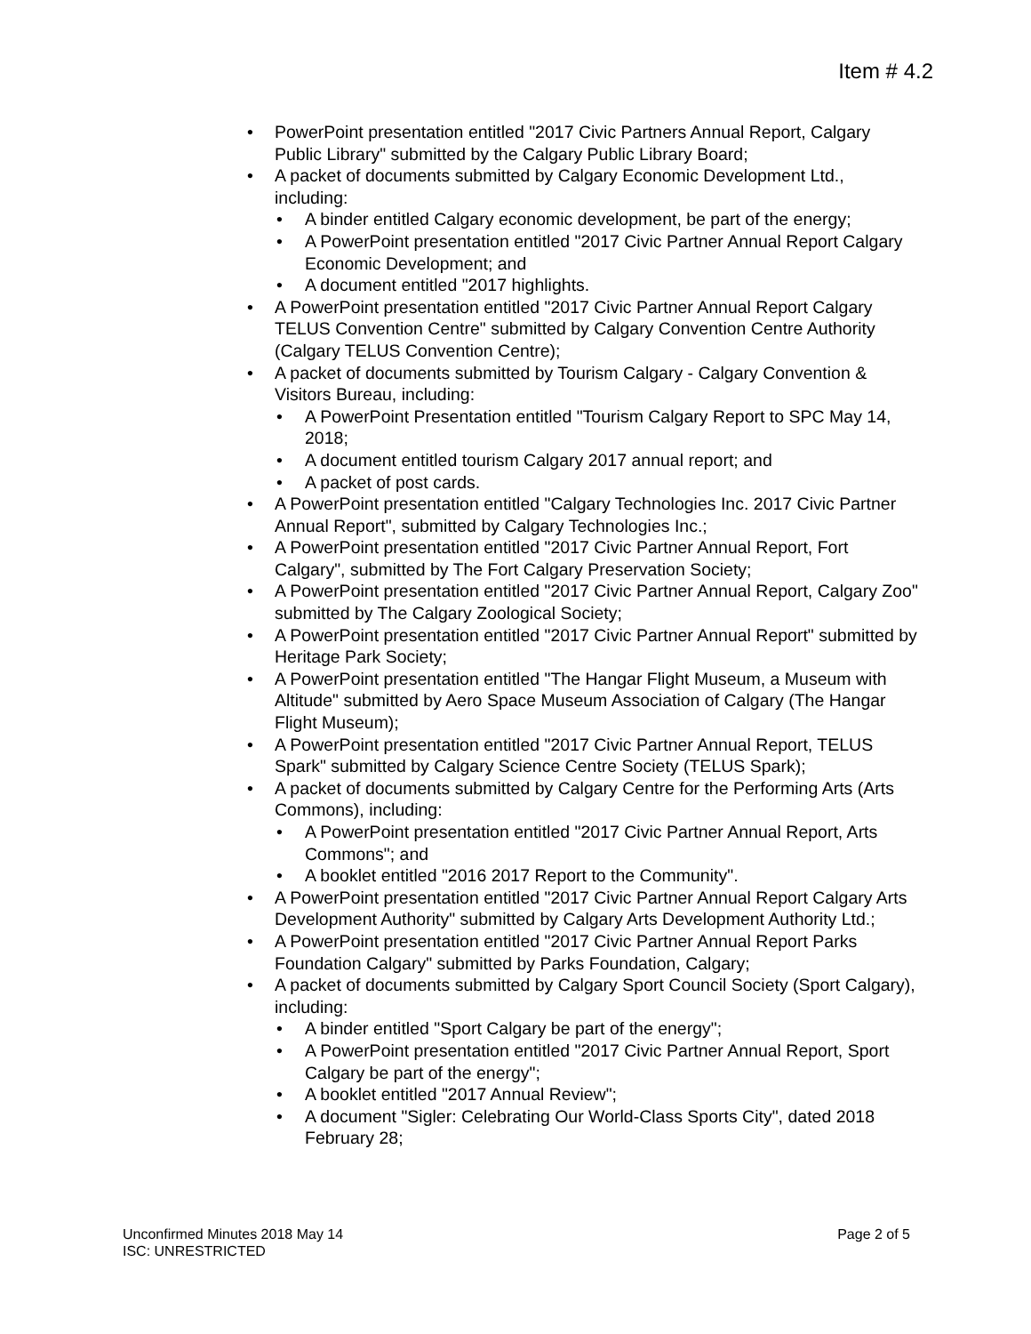Item # 4.2
• PowerPoint presentation entitled "2017 Civic Partners Annual Report, Calgary Public Library" submitted by the Calgary Public Library Board;
• A packet of documents submitted by Calgary Economic Development Ltd., including:
• A binder entitled Calgary economic development, be part of the energy;
• A PowerPoint presentation entitled "2017 Civic Partner Annual Report Calgary Economic Development; and
• A document entitled "2017 highlights.
• A PowerPoint presentation entitled "2017 Civic Partner Annual Report Calgary TELUS Convention Centre" submitted by Calgary Convention Centre Authority (Calgary TELUS Convention Centre);
• A packet of documents submitted by Tourism Calgary - Calgary Convention & Visitors Bureau, including:
• A PowerPoint Presentation entitled "Tourism Calgary Report to SPC May 14, 2018;
• A document entitled tourism Calgary 2017 annual report; and
• A packet of post cards.
• A PowerPoint presentation entitled "Calgary Technologies Inc. 2017 Civic Partner Annual Report", submitted by Calgary Technologies Inc.;
• A PowerPoint presentation entitled "2017 Civic Partner Annual Report, Fort Calgary", submitted by The Fort Calgary Preservation Society;
• A PowerPoint presentation entitled "2017 Civic Partner Annual Report, Calgary Zoo" submitted by The Calgary Zoological Society;
• A PowerPoint presentation entitled "2017 Civic Partner Annual Report" submitted by Heritage Park Society;
• A PowerPoint presentation entitled "The Hangar Flight Museum, a Museum with Altitude" submitted by Aero Space Museum Association of Calgary (The Hangar Flight Museum);
• A PowerPoint presentation entitled "2017 Civic Partner Annual Report, TELUS Spark" submitted by Calgary Science Centre Society (TELUS Spark);
• A packet of documents submitted by Calgary Centre for the Performing Arts (Arts Commons), including:
• A PowerPoint presentation entitled "2017 Civic Partner Annual Report, Arts Commons"; and
• A booklet entitled "2016 2017 Report to the Community".
• A PowerPoint presentation entitled "2017 Civic Partner Annual Report Calgary Arts Development Authority" submitted by Calgary Arts Development Authority Ltd.;
• A PowerPoint presentation entitled "2017 Civic Partner Annual Report Parks Foundation Calgary" submitted by Parks Foundation, Calgary;
• A packet of documents submitted by Calgary Sport Council Society (Sport Calgary), including:
• A binder entitled "Sport Calgary be part of the energy";
• A PowerPoint presentation entitled "2017 Civic Partner Annual Report, Sport Calgary be part of the energy";
• A booklet entitled "2017 Annual Review";
• A document "Sigler: Celebrating Our World-Class Sports City", dated 2018 February 28;
Unconfirmed Minutes 2018 May 14
Page 2 of 5
ISC: UNRESTRICTED